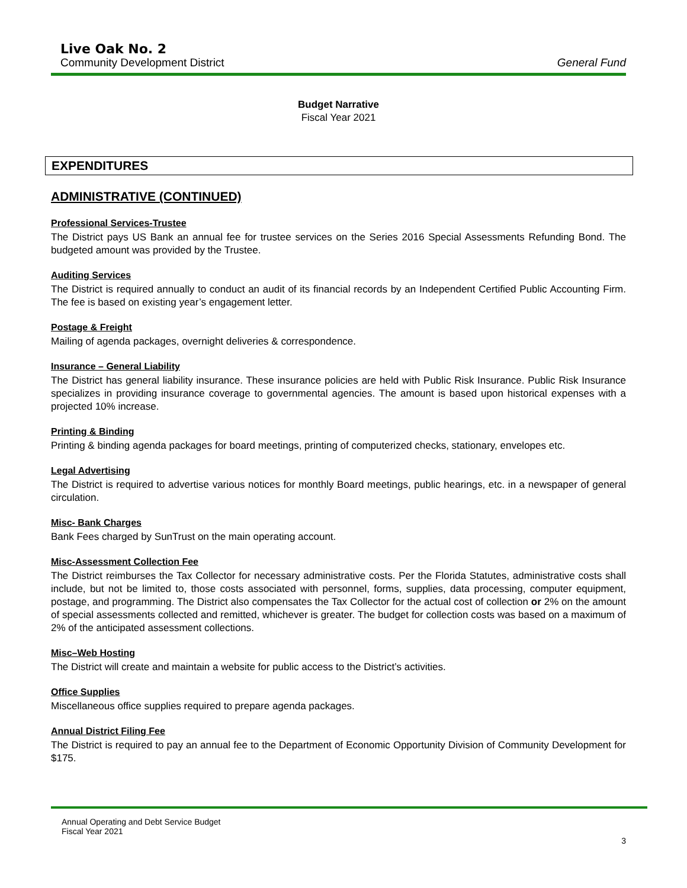Live Oak No. 2
Community Development District General Fund
Budget Narrative
Fiscal Year 2021
EXPENDITURES
ADMINISTRATIVE (CONTINUED)
Professional Services-Trustee
The District pays US Bank an annual fee for trustee services on the Series 2016 Special Assessments Refunding Bond. The budgeted amount was provided by the Trustee.
Auditing Services
The District is required annually to conduct an audit of its financial records by an Independent Certified Public Accounting Firm. The fee is based on existing year’s engagement letter.
Postage & Freight
Mailing of agenda packages, overnight deliveries & correspondence.
Insurance – General Liability
The District has general liability insurance. These insurance policies are held with Public Risk Insurance. Public Risk Insurance specializes in providing insurance coverage to governmental agencies. The amount is based upon historical expenses with a projected 10% increase.
Printing & Binding
Printing & binding agenda packages for board meetings, printing of computerized checks, stationary, envelopes etc.
Legal Advertising
The District is required to advertise various notices for monthly Board meetings, public hearings, etc. in a newspaper of general circulation.
Misc- Bank Charges
Bank Fees charged by SunTrust on the main operating account.
Misc-Assessment Collection Fee
The District reimburses the Tax Collector for necessary administrative costs. Per the Florida Statutes, administrative costs shall include, but not be limited to, those costs associated with personnel, forms, supplies, data processing, computer equipment, postage, and programming. The District also compensates the Tax Collector for the actual cost of collection or 2% on the amount of special assessments collected and remitted, whichever is greater. The budget for collection costs was based on a maximum of 2% of the anticipated assessment collections.
Misc–Web Hosting
The District will create and maintain a website for public access to the District’s activities.
Office Supplies
Miscellaneous office supplies required to prepare agenda packages.
Annual District Filing Fee
The District is required to pay an annual fee to the Department of Economic Opportunity Division of Community Development for $175.
Annual Operating and Debt Service Budget
Fiscal Year 2021
3